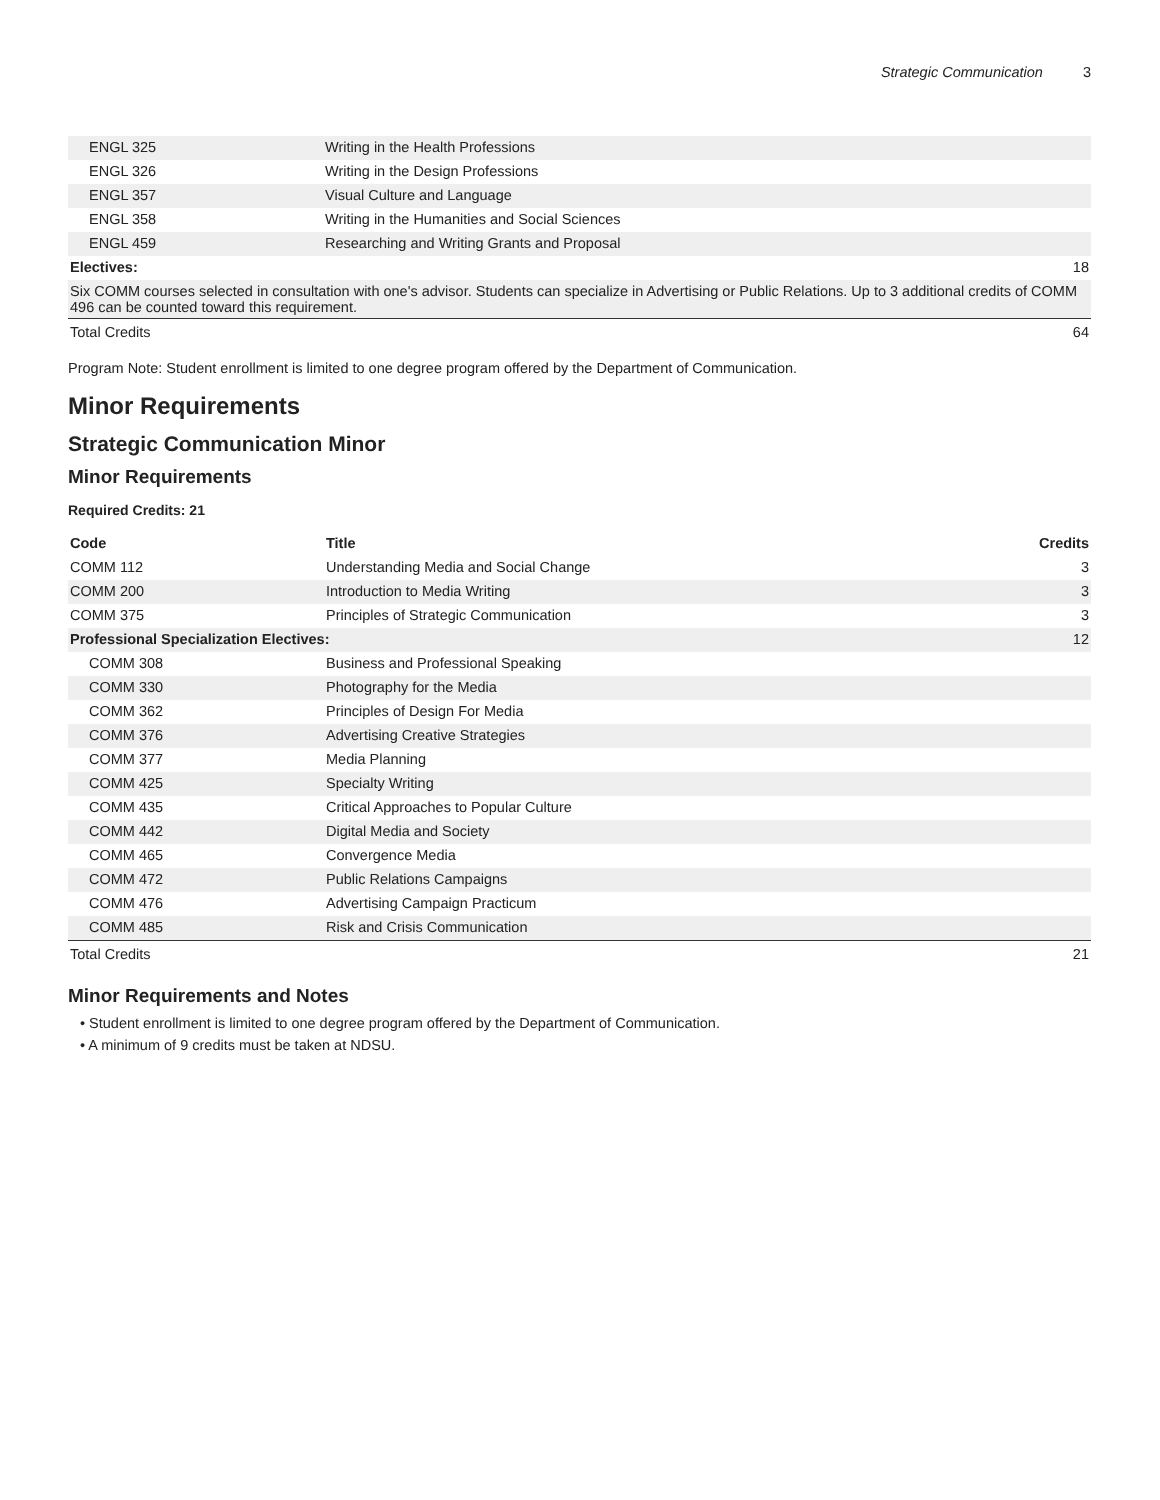Strategic Communication 3
| ENGL 325 | Writing in the Health Professions | |
| ENGL 326 | Writing in the Design Professions | |
| ENGL 357 | Visual Culture and Language | |
| ENGL 358 | Writing in the Humanities and Social Sciences | |
| ENGL 459 | Researching and Writing Grants and Proposal | |
| Electives: | | 18 |
| Six COMM courses selected in consultation with one's advisor. Students can specialize in Advertising or Public Relations. Up to 3 additional credits of COMM 496 can be counted toward this requirement. | | |
| Total Credits | | 64 |
Program Note: Student enrollment is limited to one degree program offered by the Department of Communication.
Minor Requirements
Strategic Communication Minor
Minor Requirements
Required Credits: 21
| Code | Title | Credits |
| --- | --- | --- |
| COMM 112 | Understanding Media and Social Change | 3 |
| COMM 200 | Introduction to Media Writing | 3 |
| COMM 375 | Principles of Strategic Communication | 3 |
| Professional Specialization Electives: | | 12 |
| COMM 308 | Business and Professional Speaking | |
| COMM 330 | Photography for the Media | |
| COMM 362 | Principles of Design For Media | |
| COMM 376 | Advertising Creative Strategies | |
| COMM 377 | Media Planning | |
| COMM 425 | Specialty Writing | |
| COMM 435 | Critical Approaches to Popular Culture | |
| COMM 442 | Digital Media and Society | |
| COMM 465 | Convergence Media | |
| COMM 472 | Public Relations Campaigns | |
| COMM 476 | Advertising Campaign Practicum | |
| COMM 485 | Risk and Crisis Communication | |
| Total Credits | | 21 |
Minor Requirements and Notes
• Student enrollment is limited to one degree program offered by the Department of Communication.
• A minimum of 9 credits must be taken at NDSU.